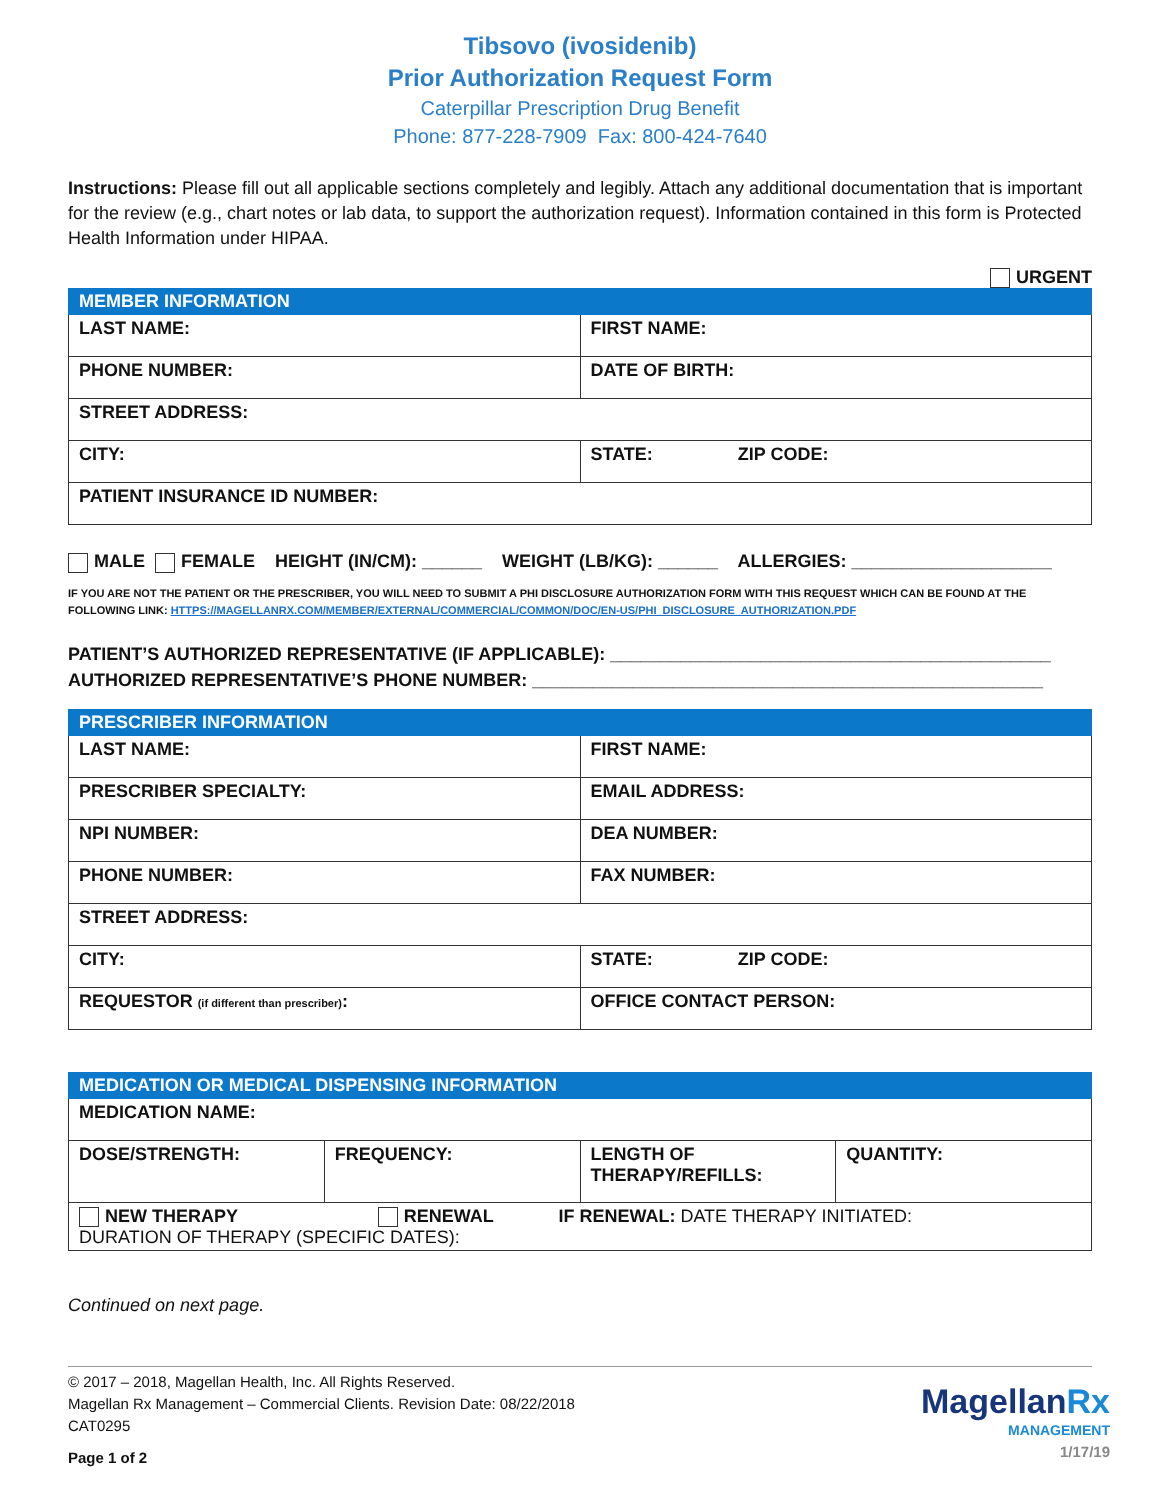Tibsovo (ivosidenib)
Prior Authorization Request Form
Caterpillar Prescription Drug Benefit
Phone: 877-228-7909 Fax: 800-424-7640
Instructions: Please fill out all applicable sections completely and legibly. Attach any additional documentation that is important for the review (e.g., chart notes or lab data, to support the authorization request). Information contained in this form is Protected Health Information under HIPAA.
URGENT
| MEMBER INFORMATION | |
| --- | --- |
| LAST NAME: | FIRST NAME: |
| PHONE NUMBER: | DATE OF BIRTH: |
| STREET ADDRESS: | |
| CITY: | STATE: ZIP CODE: |
| PATIENT INSURANCE ID NUMBER: | |
MALE FEMALE HEIGHT (IN/CM): ______ WEIGHT (LB/KG): ______ ALLERGIES: ____________________
IF YOU ARE NOT THE PATIENT OR THE PRESCRIBER, YOU WILL NEED TO SUBMIT A PHI DISCLOSURE AUTHORIZATION FORM WITH THIS REQUEST WHICH CAN BE FOUND AT THE FOLLOWING LINK: HTTPS://MAGELLANRX.COM/MEMBER/EXTERNAL/COMMERCIAL/COMMON/DOC/EN-US/PHI_DISCLOSURE_AUTHORIZATION.PDF
PATIENT’S AUTHORIZED REPRESENTATIVE (IF APPLICABLE): ____________________________________________
AUTHORIZED REPRESENTATIVE’S PHONE NUMBER: ___________________________________________________
| PRESCRIBER INFORMATION | |
| --- | --- |
| LAST NAME: | FIRST NAME: |
| PRESCRIBER SPECIALTY: | EMAIL ADDRESS: |
| NPI NUMBER: | DEA NUMBER: |
| PHONE NUMBER: | FAX NUMBER: |
| STREET ADDRESS: | |
| CITY: | STATE: ZIP CODE: |
| REQUESTOR (if different than prescriber) : | OFFICE CONTACT PERSON: |
| MEDICATION OR MEDICAL DISPENSING INFORMATION | | | |
| --- | --- | --- | --- |
| MEDICATION NAME: | | | |
| DOSE/STRENGTH: | FREQUENCY: | LENGTH OF THERAPY/REFILLS: | QUANTITY: |
| NEW THERAPY RENEWAL IF RENEWAL: DATE THERAPY INITIATED: DURATION OF THERAPY (SPECIFIC DATES): | | | |
Continued on next page.
© 2017 – 2018, Magellan Health, Inc. All Rights Reserved.
Magellan Rx Management – Commercial Clients. Revision Date: 08/22/2018
CAT0295
Page 1 of 2
MagellanRx
MANAGEMENT
1/17/19